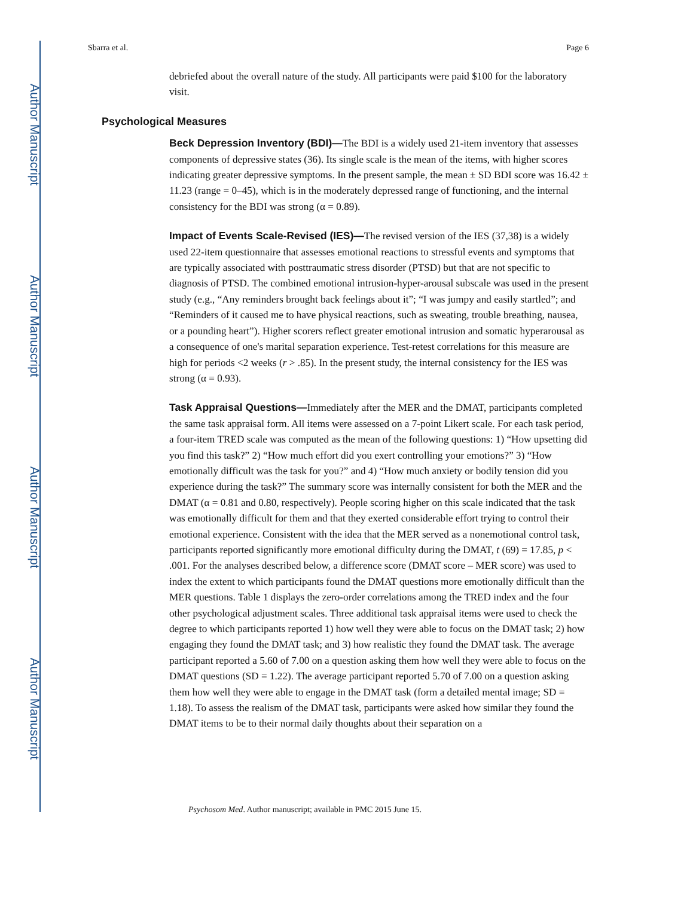Author Manuscript
Author Manuscript
Author Manuscript
Author Manuscript
Sbarra et al. Page 6
debriefed about the overall nature of the study. All participants were paid $100 for the laboratory visit.
Psychological Measures
Beck Depression Inventory (BDI)—The BDI is a widely used 21-item inventory that assesses components of depressive states (36). Its single scale is the mean of the items, with higher scores indicating greater depressive symptoms. In the present sample, the mean ± SD BDI score was 16.42 ± 11.23 (range = 0–45), which is in the moderately depressed range of functioning, and the internal consistency for the BDI was strong (α = 0.89).
Impact of Events Scale-Revised (IES)—The revised version of the IES (37,38) is a widely used 22-item questionnaire that assesses emotional reactions to stressful events and symptoms that are typically associated with posttraumatic stress disorder (PTSD) but that are not specific to diagnosis of PTSD. The combined emotional intrusion-hyper-arousal subscale was used in the present study (e.g., “Any reminders brought back feelings about it”; “I was jumpy and easily startled”; and “Reminders of it caused me to have physical reactions, such as sweating, trouble breathing, nausea, or a pounding heart”). Higher scorers reflect greater emotional intrusion and somatic hyperarousal as a consequence of one's marital separation experience. Test-retest correlations for this measure are high for periods <2 weeks (r > .85). In the present study, the internal consistency for the IES was strong (α = 0.93).
Task Appraisal Questions—Immediately after the MER and the DMAT, participants completed the same task appraisal form. All items were assessed on a 7-point Likert scale. For each task period, a four-item TRED scale was computed as the mean of the following questions: 1) “How upsetting did you find this task?” 2) “How much effort did you exert controlling your emotions?” 3) “How emotionally difficult was the task for you?” and 4) “How much anxiety or bodily tension did you experience during the task?” The summary score was internally consistent for both the MER and the DMAT (α = 0.81 and 0.80, respectively). People scoring higher on this scale indicated that the task was emotionally difficult for them and that they exerted considerable effort trying to control their emotional experience. Consistent with the idea that the MER served as a nonemotional control task, participants reported significantly more emotional difficulty during the DMAT, t (69) = 17.85, p < .001. For the analyses described below, a difference score (DMAT score – MER score) was used to index the extent to which participants found the DMAT questions more emotionally difficult than the MER questions. Table 1 displays the zero-order correlations among the TRED index and the four other psychological adjustment scales. Three additional task appraisal items were used to check the degree to which participants reported 1) how well they were able to focus on the DMAT task; 2) how engaging they found the DMAT task; and 3) how realistic they found the DMAT task. The average participant reported a 5.60 of 7.00 on a question asking them how well they were able to focus on the DMAT questions (SD = 1.22). The average participant reported 5.70 of 7.00 on a question asking them how well they were able to engage in the DMAT task (form a detailed mental image; SD = 1.18). To assess the realism of the DMAT task, participants were asked how similar they found the DMAT items to be to their normal daily thoughts about their separation on a
Psychosom Med. Author manuscript; available in PMC 2015 June 15.